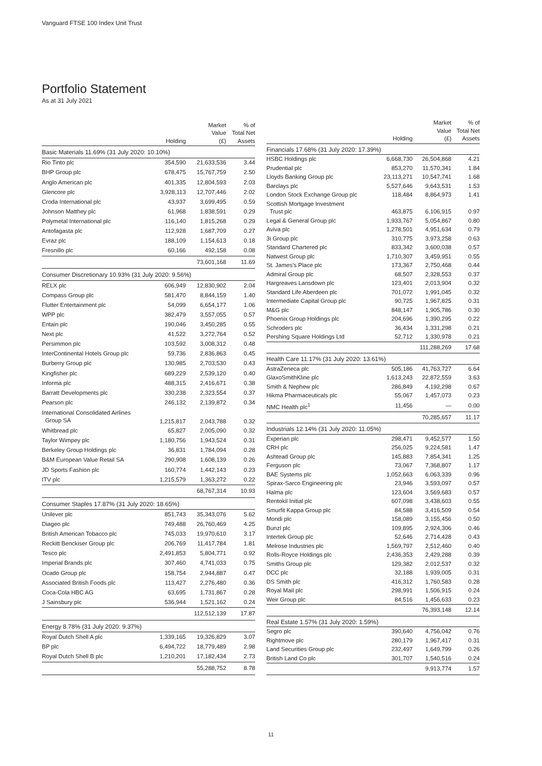Vanguard FTSE 100 Index Unit Trust
Portfolio Statement
As at 31 July 2021
| | Holding | Market Value (£) | % of Total Net Assets |
| --- | --- | --- | --- |
| Basic Materials 11.69% (31 July 2020: 10.10%) | | | |
| Rio Tinto plc | 354,590 | 21,633,536 | 3.44 |
| BHP Group plc | 678,475 | 15,767,759 | 2.50 |
| Anglo American plc | 401,335 | 12,804,593 | 2.03 |
| Glencore plc | 3,928,113 | 12,707,446 | 2.02 |
| Croda International plc | 43,937 | 3,699,495 | 0.59 |
| Johnson Matthey plc | 61,968 | 1,838,591 | 0.29 |
| Polymetal International plc | 116,140 | 1,815,268 | 0.29 |
| Antofagasta plc | 112,928 | 1,687,709 | 0.27 |
| Evraz plc | 188,109 | 1,154,613 | 0.18 |
| Fresnillo plc | 60,166 | 492,158 | 0.08 |
| | | 73,601,168 | 11.69 |
| Consumer Discretionary 10.93% (31 July 2020: 9.56%) | | | |
| RELX plc | 606,949 | 12,830,902 | 2.04 |
| Compass Group plc | 581,470 | 8,844,159 | 1.40 |
| Flutter Entertainment plc | 54,099 | 6,654,177 | 1.06 |
| WPP plc | 382,479 | 3,557,055 | 0.57 |
| Entain plc | 190,046 | 3,450,285 | 0.55 |
| Next plc | 41,522 | 3,272,764 | 0.52 |
| Persimmon plc | 103,592 | 3,008,312 | 0.48 |
| InterContinental Hotels Group plc | 59,736 | 2,836,863 | 0.45 |
| Burberry Group plc | 130,985 | 2,703,530 | 0.43 |
| Kingfisher plc | 689,229 | 2,539,120 | 0.40 |
| Informa plc | 488,315 | 2,416,671 | 0.38 |
| Barratt Developments plc | 330,238 | 2,323,554 | 0.37 |
| Pearson plc | 246,132 | 2,139,872 | 0.34 |
| International Consolidated Airlines Group SA | 1,215,817 | 2,043,788 | 0.32 |
| Whitbread plc | 65,827 | 2,005,090 | 0.32 |
| Taylor Wimpey plc | 1,180,756 | 1,943,524 | 0.31 |
| Berkeley Group Holdings plc | 36,831 | 1,784,094 | 0.28 |
| B&M European Value Retail SA | 290,908 | 1,608,139 | 0.26 |
| JD Sports Fashion plc | 160,774 | 1,442,143 | 0.23 |
| ITV plc | 1,215,579 | 1,363,272 | 0.22 |
| | | 68,767,314 | 10.93 |
| Consumer Staples 17.87% (31 July 2020: 18.65%) | | | |
| Unilever plc | 851,743 | 35,343,076 | 5.62 |
| Diageo plc | 749,488 | 26,760,469 | 4.25 |
| British American Tobacco plc | 745,033 | 19,970,610 | 3.17 |
| Reckitt Benckiser Group plc | 206,769 | 11,417,784 | 1.81 |
| Tesco plc | 2,491,853 | 5,804,771 | 0.92 |
| Imperial Brands plc | 307,460 | 4,741,033 | 0.75 |
| Ocado Group plc | 158,754 | 2,944,887 | 0.47 |
| Associated British Foods plc | 113,427 | 2,276,480 | 0.36 |
| Coca-Cola HBC AG | 63,695 | 1,731,867 | 0.28 |
| J Sainsbury plc | 536,944 | 1,521,162 | 0.24 |
| | | 112,512,139 | 17.87 |
| Energy 8.78% (31 July 2020: 9.37%) | | | |
| Royal Dutch Shell A plc | 1,339,165 | 19,326,829 | 3.07 |
| BP plc | 6,494,722 | 18,779,489 | 2.98 |
| Royal Dutch Shell B plc | 1,210,201 | 17,182,434 | 2.73 |
| | | 55,288,752 | 8.78 |
| | Holding | Market Value (£) | % of Total Net Assets |
| --- | --- | --- | --- |
| Financials 17.68% (31 July 2020: 17.39%) | | | |
| HSBC Holdings plc | 6,668,730 | 26,504,868 | 4.21 |
| Prudential plc | 853,270 | 11,570,341 | 1.84 |
| Lloyds Banking Group plc | 23,113,271 | 10,547,741 | 1.68 |
| Barclays plc | 5,527,646 | 9,643,531 | 1.53 |
| London Stock Exchange Group plc | 118,484 | 8,864,973 | 1.41 |
| Scottish Mortgage Investment Trust plc | 463,875 | 6,106,915 | 0.97 |
| Legal & General Group plc | 1,933,767 | 5,054,867 | 0.80 |
| Aviva plc | 1,278,501 | 4,951,634 | 0.79 |
| 3i Group plc | 310,775 | 3,973,258 | 0.63 |
| Standard Chartered plc | 833,342 | 3,600,038 | 0.57 |
| Natwest Group plc | 1,710,307 | 3,459,951 | 0.55 |
| St. James's Place plc | 173,367 | 2,750,468 | 0.44 |
| Admiral Group plc | 68,507 | 2,328,553 | 0.37 |
| Hargreaves Lansdown plc | 123,401 | 2,013,904 | 0.32 |
| Standard Life Aberdeen plc | 701,072 | 1,991,045 | 0.32 |
| Intermediate Capital Group plc | 90,725 | 1,967,825 | 0.31 |
| M&G plc | 848,147 | 1,905,786 | 0.30 |
| Phoenix Group Holdings plc | 204,696 | 1,390,295 | 0.22 |
| Schroders plc | 36,434 | 1,331,298 | 0.21 |
| Pershing Square Holdings Ltd | 52,712 | 1,330,978 | 0.21 |
| | | 111,288,269 | 17.68 |
| Health Care 11.17% (31 July 2020: 13.61%) | | | |
| AstraZeneca plc | 505,186 | 41,763,727 | 6.64 |
| GlaxoSmithKline plc | 1,613,243 | 22,872,559 | 3.63 |
| Smith & Nephew plc | 286,849 | 4,192,298 | 0.67 |
| Hikma Pharmaceuticals plc | 55,067 | 1,457,073 | 0.23 |
| NMC Health plc<sup>1</sup> | 11,456 | — | 0.00 |
| | | 70,285,657 | 11.17 |
| Industrials 12.14% (31 July 2020: 11.05%) | | | |
| Experian plc | 298,471 | 9,452,577 | 1.50 |
| CRH plc | 256,025 | 9,224,581 | 1.47 |
| Ashtead Group plc | 145,883 | 7,854,341 | 1.25 |
| Ferguson plc | 73,067 | 7,368,807 | 1.17 |
| BAE Systems plc | 1,052,663 | 6,063,339 | 0.96 |
| Spirax-Sarco Engineering plc | 23,946 | 3,593,097 | 0.57 |
| Halma plc | 123,604 | 3,569,683 | 0.57 |
| Rentokil Initial plc | 607,098 | 3,438,603 | 0.55 |
| Smurfit Kappa Group plc | 84,588 | 3,416,509 | 0.54 |
| Mondi plc | 158,089 | 3,155,456 | 0.50 |
| Bunzl plc | 109,895 | 2,924,306 | 0.46 |
| Intertek Group plc | 52,646 | 2,714,428 | 0.43 |
| Melrose Industries plc | 1,569,797 | 2,512,460 | 0.40 |
| Rolls-Royce Holdings plc | 2,436,353 | 2,429,288 | 0.39 |
| Smiths Group plc | 129,382 | 2,012,537 | 0.32 |
| DCC plc | 32,188 | 1,939,005 | 0.31 |
| DS Smith plc | 416,312 | 1,760,583 | 0.28 |
| Royal Mail plc | 298,991 | 1,506,915 | 0.24 |
| Weir Group plc | 84,516 | 1,456,633 | 0.23 |
| | | 76,393,148 | 12.14 |
| Real Estate 1.57% (31 July 2020: 1.59%) | | | |
| Segro plc | 390,640 | 4,756,042 | 0.76 |
| Rightmove plc | 280,179 | 1,967,417 | 0.31 |
| Land Securities Group plc | 232,497 | 1,649,799 | 0.26 |
| British Land Co plc | 301,707 | 1,540,516 | 0.24 |
| | | 9,913,774 | 1.57 |
11